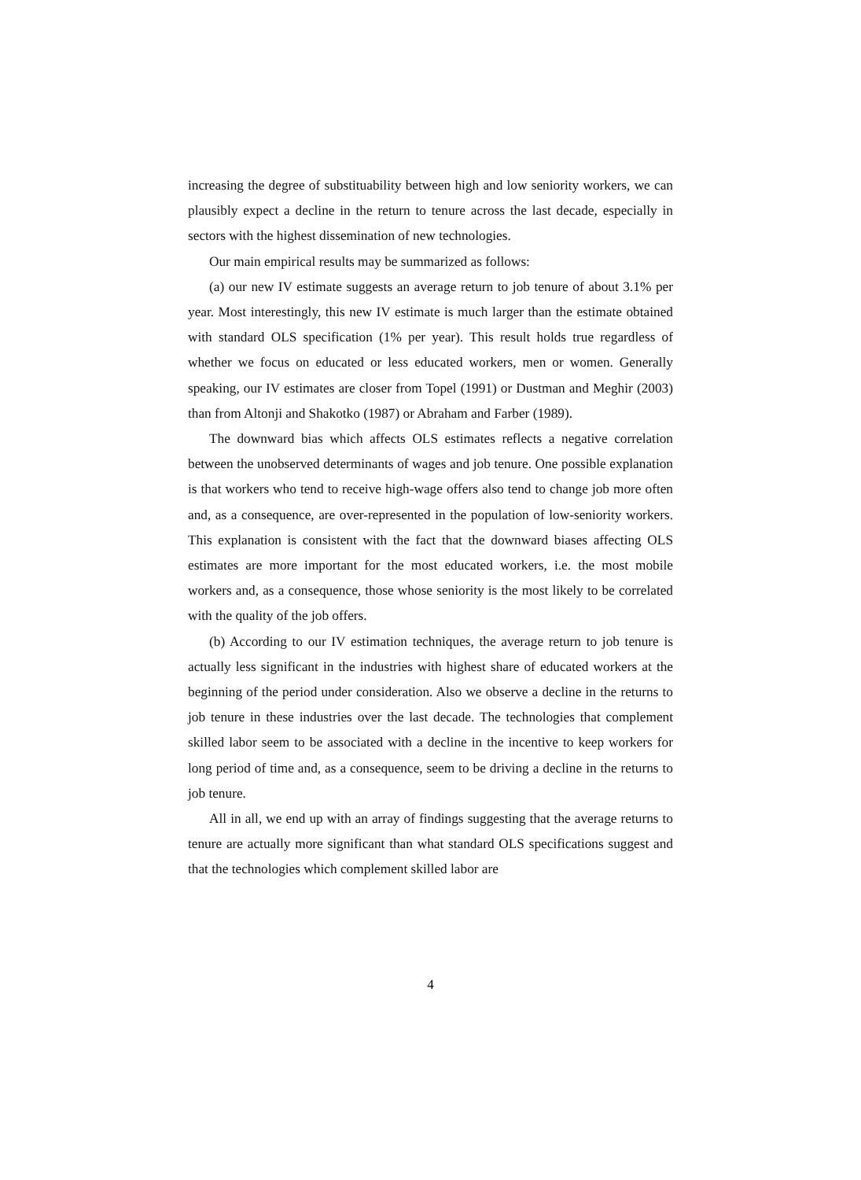increasing the degree of substituability between high and low seniority workers, we can plausibly expect a decline in the return to tenure across the last decade, especially in sectors with the highest dissemination of new technologies.
Our main empirical results may be summarized as follows:
(a) our new IV estimate suggests an average return to job tenure of about 3.1% per year. Most interestingly, this new IV estimate is much larger than the estimate obtained with standard OLS specification (1% per year). This result holds true regardless of whether we focus on educated or less educated workers, men or women. Generally speaking, our IV estimates are closer from Topel (1991) or Dustman and Meghir (2003) than from Altonji and Shakotko (1987) or Abraham and Farber (1989).
The downward bias which affects OLS estimates reflects a negative correlation between the unobserved determinants of wages and job tenure. One possible explanation is that workers who tend to receive high-wage offers also tend to change job more often and, as a consequence, are over-represented in the population of low-seniority workers. This explanation is consistent with the fact that the downward biases affecting OLS estimates are more important for the most educated workers, i.e. the most mobile workers and, as a consequence, those whose seniority is the most likely to be correlated with the quality of the job offers.
(b) According to our IV estimation techniques, the average return to job tenure is actually less significant in the industries with highest share of educated workers at the beginning of the period under consideration. Also we observe a decline in the returns to job tenure in these industries over the last decade. The technologies that complement skilled labor seem to be associated with a decline in the incentive to keep workers for long period of time and, as a consequence, seem to be driving a decline in the returns to job tenure.
All in all, we end up with an array of findings suggesting that the average returns to tenure are actually more significant than what standard OLS specifications suggest and that the technologies which complement skilled labor are
4